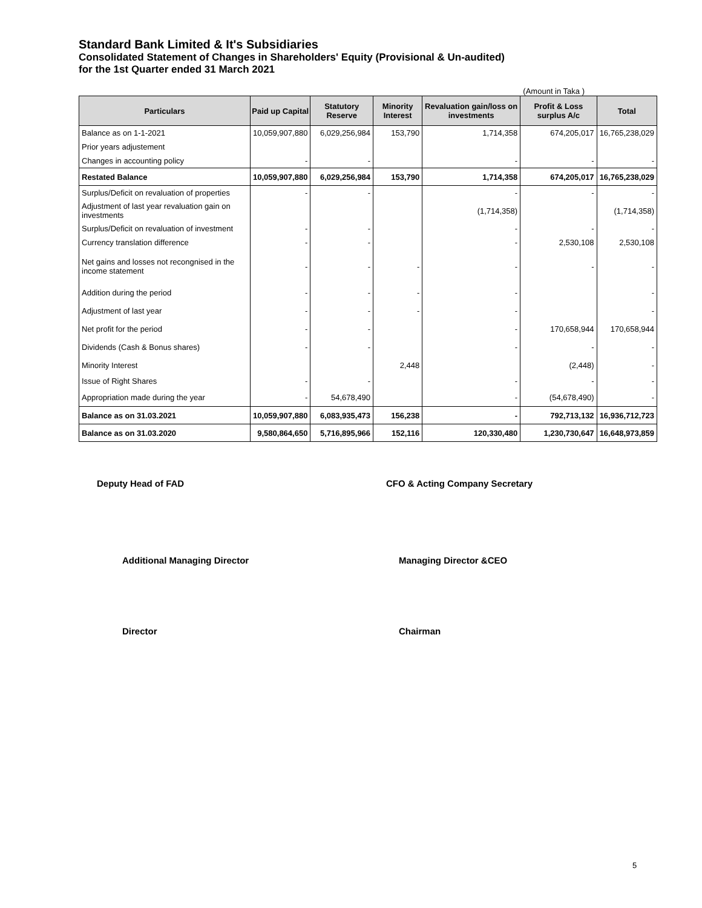Standard Bank Limited & It's Subsidiaries
Consolidated Statement of Changes in Shareholders' Equity (Provisional & Un-audited)
for the 1st Quarter ended 31 March 2021
(Amount in Taka )
| Particulars | Paid up Capital | Statutory Reserve | Minority Interest | Revaluation gain/loss on investments | Profit & Loss surplus A/c | Total |
| --- | --- | --- | --- | --- | --- | --- |
| Balance as on 1-1-2021 | 10,059,907,880 | 6,029,256,984 | 153,790 | 1,714,358 | 674,205,017 | 16,765,238,029 |
| Prior years adjustement | | | | | | |
| Changes in accounting policy | - | - | | - | - | - |
| Restated Balance | 10,059,907,880 | 6,029,256,984 | 153,790 | 1,714,358 | 674,205,017 | 16,765,238,029 |
| Surplus/Deficit on revaluation of properties | - | - | | - | - | - |
| Adjustment of last year revaluation gain on investments | | | | (1,714,358) | | (1,714,358) |
| Surplus/Deficit on revaluation of investment | - | - | | - | - | - |
| Currency translation difference | - | - | | - | 2,530,108 | 2,530,108 |
| Net gains and losses not recongnised in the income statement | - | - | - | - | - | - |
| Addition during the period | - | - | - | - | | - |
| Adjustment of last year | - | - | - | - | | - |
| Net profit for the period | - | - | | - | 170,658,944 | 170,658,944 |
| Dividends (Cash & Bonus shares) | - | - | | - | - | - |
| Minority Interest | | | 2,448 | | (2,448) | - |
| Issue of Right Shares | - | - | | - | - | - |
| Appropriation made during the year | - | 54,678,490 | | - | (54,678,490) | - |
| Balance as on 31.03.2021 | 10,059,907,880 | 6,083,935,473 | 156,238 | - | 792,713,132 | 16,936,712,723 |
| Balance as on 31.03.2020 | 9,580,864,650 | 5,716,895,966 | 152,116 | 120,330,480 | 1,230,730,647 | 16,648,973,859 |
Deputy Head of FAD CFO & Acting Company Secretary
Additional Managing Director Managing Director &CEO
Director Chairman
5